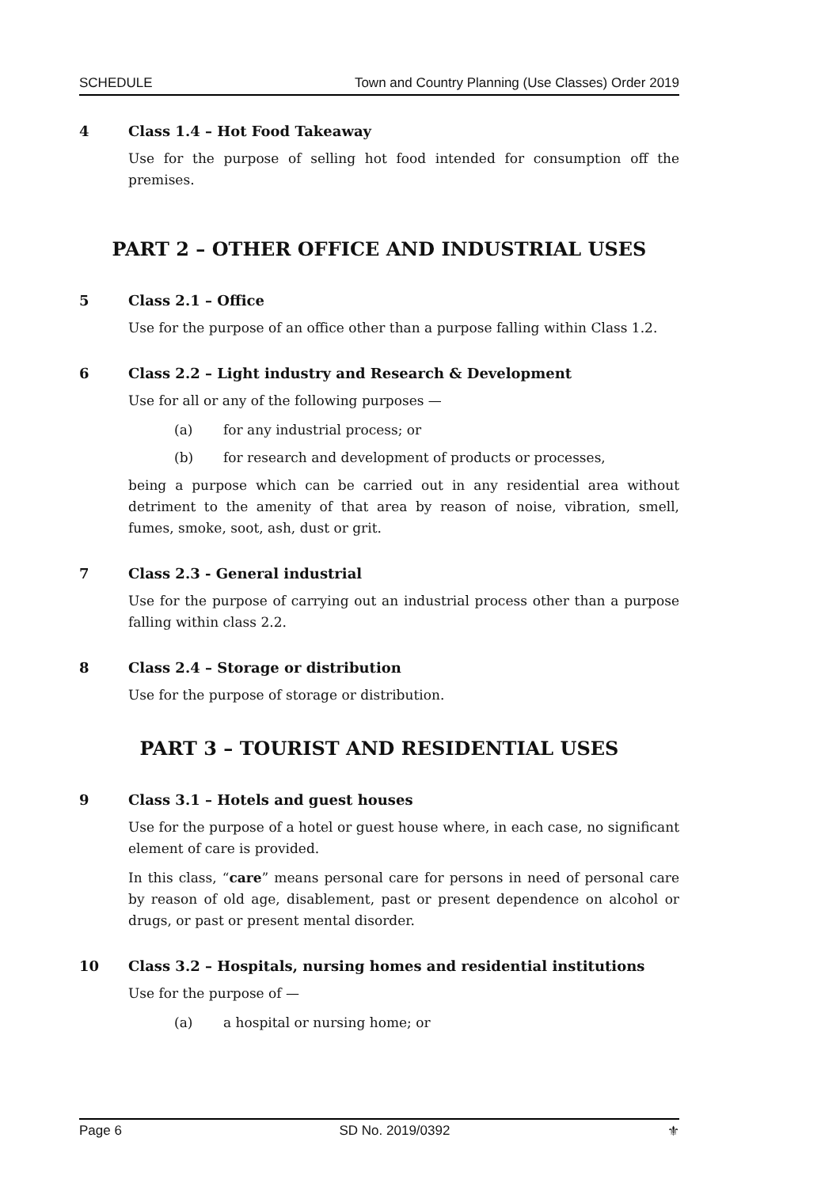SCHEDULE Town and Country Planning (Use Classes) Order 2019
4 Class 1.4 – Hot Food Takeaway
Use for the purpose of selling hot food intended for consumption off the premises.
PART 2 – OTHER OFFICE AND INDUSTRIAL USES
5 Class 2.1 – Office
Use for the purpose of an office other than a purpose falling within Class 1.2.
6 Class 2.2 – Light industry and Research & Development
Use for all or any of the following purposes —
(a) for any industrial process; or
(b) for research and development of products or processes,
being a purpose which can be carried out in any residential area without detriment to the amenity of that area by reason of noise, vibration, smell, fumes, smoke, soot, ash, dust or grit.
7 Class 2.3 - General industrial
Use for the purpose of carrying out an industrial process other than a purpose falling within class 2.2.
8 Class 2.4 – Storage or distribution
Use for the purpose of storage or distribution.
PART 3 – TOURIST AND RESIDENTIAL USES
9 Class 3.1 – Hotels and guest houses
Use for the purpose of a hotel or guest house where, in each case, no significant element of care is provided.
In this class, “care” means personal care for persons in need of personal care by reason of old age, disablement, past or present dependence on alcohol or drugs, or past or present mental disorder.
10 Class 3.2 – Hospitals, nursing homes and residential institutions
Use for the purpose of —
(a) a hospital or nursing home; or
Page 6 SD No. 2019/0392 ⚜